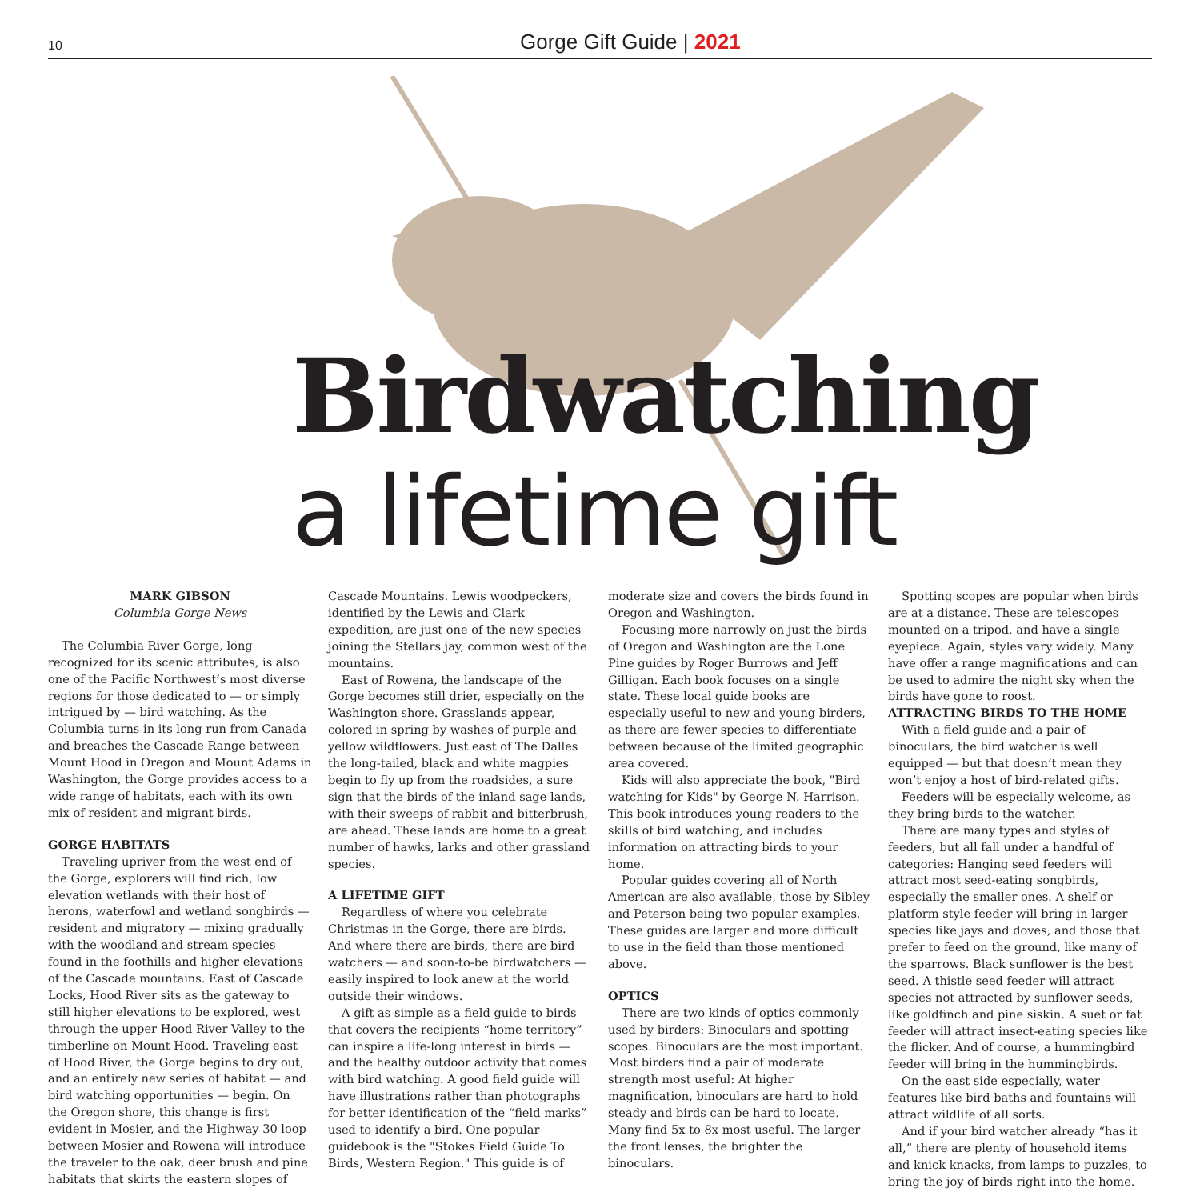10
Gorge Gift Guide | 2021
Birdwatching
a lifetime gift
MARK GIBSON
Columbia Gorge News
The Columbia River Gorge, long recognized for its scenic attributes, is also one of the Pacific Northwest’s most diverse regions for those dedicated to — or simply intrigued by — bird watching. As the Columbia turns in its long run from Canada and breaches the Cascade Range between Mount Hood in Oregon and Mount Adams in Washington, the Gorge provides access to a wide range of habitats, each with its own mix of resident and migrant birds.
GORGE HABITATS
Traveling upriver from the west end of the Gorge, explorers will find rich, low elevation wetlands with their host of herons, waterfowl and wetland songbirds — resident and migratory — mixing gradually with the woodland and stream species found in the foothills and higher elevations of the Cascade mountains. East of Cascade Locks, Hood River sits as the gateway to still higher elevations to be explored, west through the upper Hood River Valley to the timberline on Mount Hood. Traveling east of Hood River, the Gorge begins to dry out, and an entirely new series of habitat — and bird watching opportunities — begin. On the Oregon shore, this change is first evident in Mosier, and the Highway 30 loop between Mosier and Rowena will introduce the traveler to the oak, deer brush and pine habitats that skirts the eastern slopes of Cascade Mountains. Lewis woodpeckers, identified by the Lewis and Clark expedition, are just one of the new species joining the Stellars jay, common west of the mountains.
East of Rowena, the landscape of the Gorge becomes still drier, especially on the Washington shore. Grasslands appear, colored in spring by washes of purple and yellow wildflowers. Just east of The Dalles the long-tailed, black and white magpies begin to fly up from the roadsides, a sure sign that the birds of the inland sage lands, with their sweeps of rabbit and bitterbrush, are ahead. These lands are home to a great number of hawks, larks and other grassland species.
A LIFETIME GIFT
Regardless of where you celebrate Christmas in the Gorge, there are birds. And where there are birds, there are bird watchers — and soon-to-be birdwatchers — easily inspired to look anew at the world outside their windows.
A gift as simple as a field guide to birds that covers the recipients “home territory” can inspire a life-long interest in birds — and the healthy outdoor activity that comes with bird watching. A good field guide will have illustrations rather than photographs for better identification of the “field marks” used to identify a bird. One popular guidebook is the "Stokes Field Guide To Birds, Western Region." This guide is of moderate size and covers the birds found in Oregon and Washington.
Focusing more narrowly on just the birds of Oregon and Washington are the Lone Pine guides by Roger Burrows and Jeff Gilligan. Each book focuses on a single state. These local guide books are especially useful to new and young birders, as there are fewer species to differentiate between because of the limited geographic area covered.
Kids will also appreciate the book, "Bird watching for Kids" by George N. Harrison. This book introduces young readers to the skills of bird watching, and includes information on attracting birds to your home.
Popular guides covering all of North American are also available, those by Sibley and Peterson being two popular examples. These guides are larger and more difficult to use in the field than those mentioned above.
OPTICS
There are two kinds of optics commonly used by birders: Binoculars and spotting scopes. Binoculars are the most important. Most birders find a pair of moderate strength most useful: At higher magnification, binoculars are hard to hold steady and birds can be hard to locate. Many find 5x to 8x most useful. The larger the front lenses, the brighter the binoculars.
Spotting scopes are popular when birds are at a distance. These are telescopes mounted on a tripod, and have a single eyepiece. Again, styles vary widely. Many have offer a range magnifications and can be used to admire the night sky when the birds have gone to roost.
ATTRACTING BIRDS TO THE HOME
With a field guide and a pair of binoculars, the bird watcher is well equipped — but that doesn’t mean they won’t enjoy a host of bird-related gifts.
Feeders will be especially welcome, as they bring birds to the watcher.
There are many types and styles of feeders, but all fall under a handful of categories: Hanging seed feeders will attract most seed-eating songbirds, especially the smaller ones. A shelf or platform style feeder will bring in larger species like jays and doves, and those that prefer to feed on the ground, like many of the sparrows. Black sunflower is the best seed. A thistle seed feeder will attract species not attracted by sunflower seeds, like goldfinch and pine siskin. A suet or fat feeder will attract insect-eating species like the flicker. And of course, a hummingbird feeder will bring in the hummingbirds.
On the east side especially, water features like bird baths and fountains will attract wildlife of all sorts.
And if your bird watcher already “has it all,” there are plenty of household items and knick knacks, from lamps to puzzles, to bring the joy of birds right into the home.